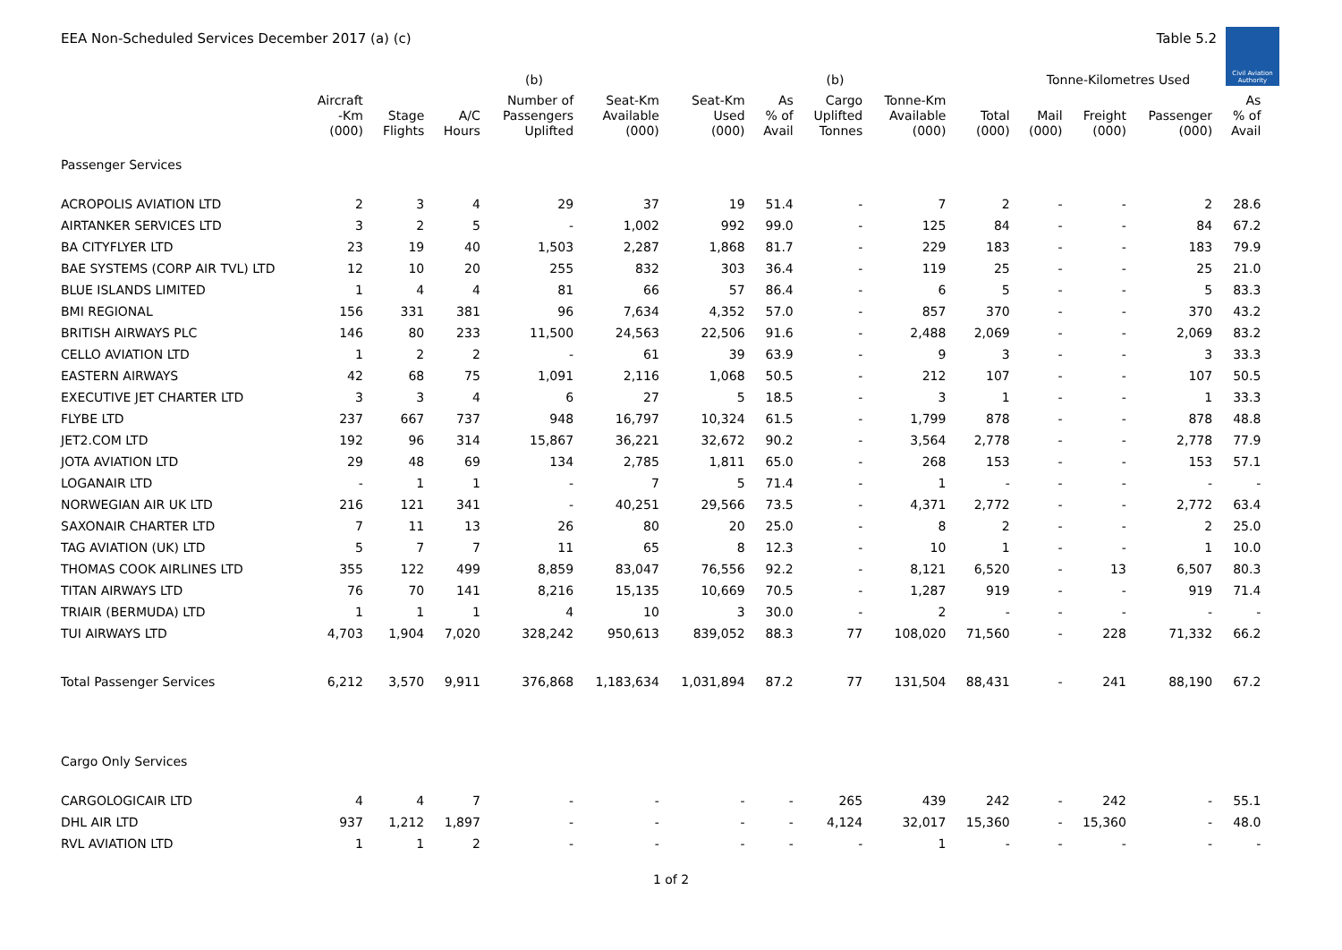EEA Non-Scheduled Services December 2017 (a) (c) Table 5.2
Civil Aviation Authority
| | | | | (b) | | | | (b) | | | Tonne-Kilometres Used | | | | |
| --- | --- | --- | --- | --- | --- | --- | --- | --- | --- | --- | --- | --- | --- | --- | --- |
| | Aircraft -Km (000) | Stage Flights | A/C Hours | Number of Passengers Uplifted | Seat-Km Available (000) | Seat-Km Used (000) | As % of Avail | Cargo Uplifted Tonnes | Tonne-Km Available (000) | Total (000) | Mail (000) | Freight (000) | Passenger (000) | As % of Avail | |
| Passenger Services | | | | | | | | | | | | | | | |
| ACROPOLIS AVIATION LTD | 2 | 3 | 4 | 29 | 37 | 19 | 51.4 | - | 7 | 2 | - | - | 2 | 28.6 | |
| AIRTANKER SERVICES LTD | 3 | 2 | 5 | - | 1,002 | 992 | 99.0 | - | 125 | 84 | - | - | 84 | 67.2 | |
| BA CITYFLYER LTD | 23 | 19 | 40 | 1,503 | 2,287 | 1,868 | 81.7 | - | 229 | 183 | - | - | 183 | 79.9 | |
| BAE SYSTEMS (CORP AIR TVL) LTD | 12 | 10 | 20 | 255 | 832 | 303 | 36.4 | - | 119 | 25 | - | - | 25 | 21.0 | |
| BLUE ISLANDS LIMITED | 1 | 4 | 4 | 81 | 66 | 57 | 86.4 | - | 6 | 5 | - | - | 5 | 83.3 | |
| BMI REGIONAL | 156 | 331 | 381 | 96 | 7,634 | 4,352 | 57.0 | - | 857 | 370 | - | - | 370 | 43.2 | |
| BRITISH AIRWAYS PLC | 146 | 80 | 233 | 11,500 | 24,563 | 22,506 | 91.6 | - | 2,488 | 2,069 | - | - | 2,069 | 83.2 | |
| CELLO AVIATION LTD | 1 | 2 | 2 | - | 61 | 39 | 63.9 | - | 9 | 3 | - | - | 3 | 33.3 | |
| EASTERN AIRWAYS | 42 | 68 | 75 | 1,091 | 2,116 | 1,068 | 50.5 | - | 212 | 107 | - | - | 107 | 50.5 | |
| EXECUTIVE JET CHARTER LTD | 3 | 3 | 4 | 6 | 27 | 5 | 18.5 | - | 3 | 1 | - | - | 1 | 33.3 | |
| FLYBE LTD | 237 | 667 | 737 | 948 | 16,797 | 10,324 | 61.5 | - | 1,799 | 878 | - | - | 878 | 48.8 | |
| JET2.COM LTD | 192 | 96 | 314 | 15,867 | 36,221 | 32,672 | 90.2 | - | 3,564 | 2,778 | - | - | 2,778 | 77.9 | |
| JOTA AVIATION LTD | 29 | 48 | 69 | 134 | 2,785 | 1,811 | 65.0 | - | 268 | 153 | - | - | 153 | 57.1 | |
| LOGANAIR LTD | - | 1 | 1 | - | 7 | 5 | 71.4 | - | 1 | - | - | - | - | - | |
| NORWEGIAN AIR UK LTD | 216 | 121 | 341 | - | 40,251 | 29,566 | 73.5 | - | 4,371 | 2,772 | - | - | 2,772 | 63.4 | |
| SAXONAIR CHARTER LTD | 7 | 11 | 13 | 26 | 80 | 20 | 25.0 | - | 8 | 2 | - | - | 2 | 25.0 | |
| TAG AVIATION (UK) LTD | 5 | 7 | 7 | 11 | 65 | 8 | 12.3 | - | 10 | 1 | - | - | 1 | 10.0 | |
| THOMAS COOK AIRLINES LTD | 355 | 122 | 499 | 8,859 | 83,047 | 76,556 | 92.2 | - | 8,121 | 6,520 | - | 13 | 6,507 | 80.3 | |
| TITAN AIRWAYS LTD | 76 | 70 | 141 | 8,216 | 15,135 | 10,669 | 70.5 | - | 1,287 | 919 | - | - | 919 | 71.4 | |
| TRIAIR (BERMUDA) LTD | 1 | 1 | 1 | 4 | 10 | 3 | 30.0 | - | 2 | - | - | - | - | - | |
| TUI AIRWAYS LTD | 4,703 | 1,904 | 7,020 | 328,242 | 950,613 | 839,052 | 88.3 | 77 | 108,020 | 71,560 | - | 228 | 71,332 | 66.2 | |
| Total Passenger Services | 6,212 | 3,570 | 9,911 | 376,868 | 1,183,634 | 1,031,894 | 87.2 | 77 | 131,504 | 88,431 | - | 241 | 88,190 | 67.2 | |
| Cargo Only Services | | | | | | | | | | | | | | | |
| CARGOLOGICAIR LTD | 4 | 4 | 7 | - | - | - | - | 265 | 439 | 242 | - | 242 | - | 55.1 | |
| DHL AIR LTD | 937 | 1,212 | 1,897 | - | - | - | - | 4,124 | 32,017 | 15,360 | - | 15,360 | - | 48.0 | |
| RVL AVIATION LTD | 1 | 1 | 2 | - | - | - | - | - | 1 | - | - | - | - | - | |
1 of 2